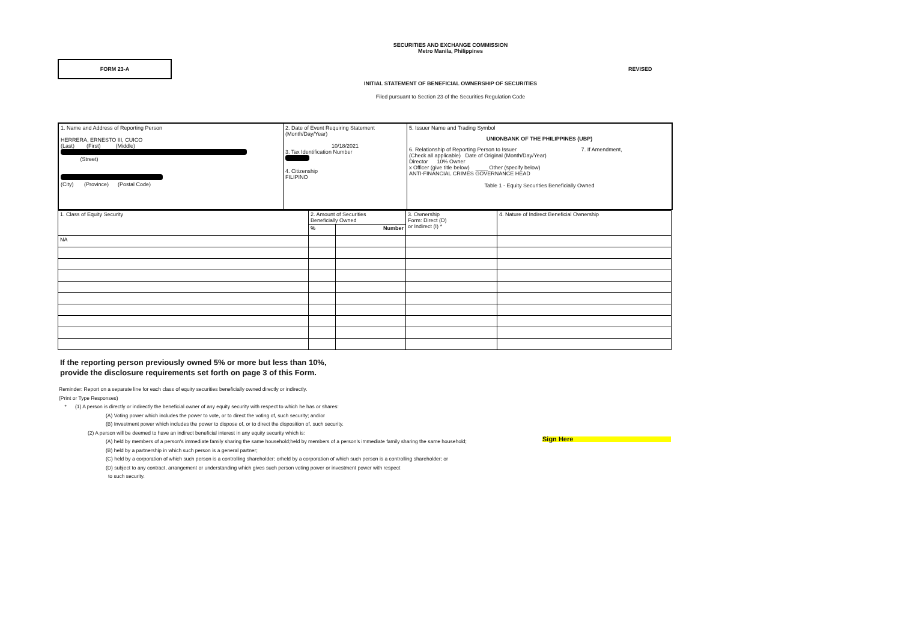SECURITIES AND EXCHANGE COMMISSION
Metro Manila, Philippines
FORM 23-A
REVISED
INITIAL STATEMENT OF BENEFICIAL OWNERSHIP OF SECURITIES
Filed pursuant to Section 23 of the Securities Regulation Code
1. Name and Address of Reporting Person
HERRERA, ERNESTO III, CUICO
(Last) (First) (Middle)
(Street)
(City) (Province) (Postal Code)
2. Date of Event Requiring Statement
(Month/Day/Year)
10/18/2021
3. Tax Identification Number
4. Citizenship
FILIPINO
5. Issuer Name and Trading Symbol
UNIONBANK OF THE PHILIPPINES (UBP)
6. Relationship of Reporting Person to Issuer 7. If Amendment,
(Check all applicable) Date of Original (Month/Day/Year)
Director 10% Owner
x Officer (give title below) ____ Other (specify below)
ANTI-FINANCIAL CRIMES GOVERNANCE HEAD
Table 1 - Equity Securities Beneficially Owned
| 1. Class of Equity Security | 2. Amount of Securities Beneficially Owned | | 3. Ownership Form: Direct (D) or Indirect (I) * | 4. Nature of Indirect Beneficial Ownership |
| | % | Number | | |
| NA | | | | |
If the reporting person previously owned 5% or more but less than 10%,
provide the disclosure requirements set forth on page 3 of this Form.
Reminder: Report on a separate line for each class of equity securities beneficially owned directly or indirectly.
(Print or Type Responses)
* (1) A person is directly or indirectly the beneficial owner of any equity security with respect to which he has or shares:
(A) Voting power which includes the power to vote, or to direct the voting of, such security; and/or
(B) Investment power which includes the power to dispose of, or to direct the disposition of, such security.
(2) A person will be deemed to have an indirect beneficial interest in any equity security which is:
(A) held by members of a person's immediate family sharing the same household;held by members of a person's immediate family sharing the same household;
(B) held by a partnership in which such person is a general partner;
(C) held by a corporation of which such person is a controlling shareholder; orheld by a corporation of which such person is a controlling shareholder; or
(D) subject to any contract, arrangement or understanding which gives such person voting power or investment power with respect
to such security.
Sign Here